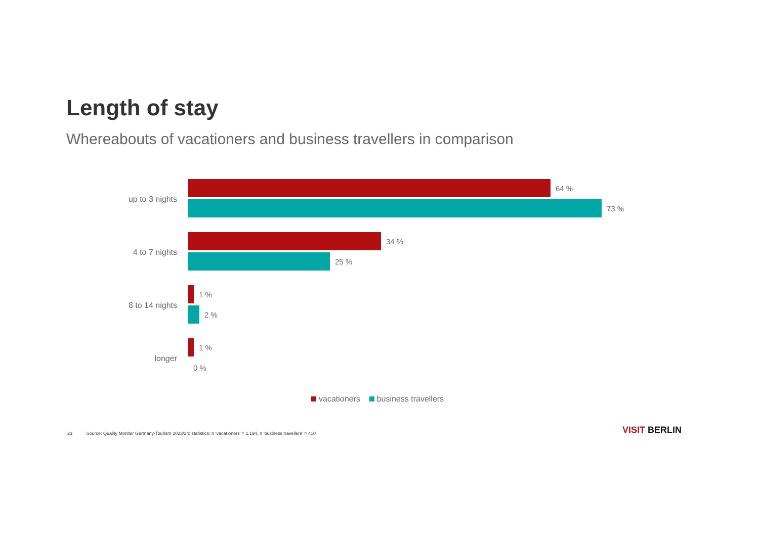Length of stay
Whereabouts of vacationers and business travellers in comparison
up to 3 nights
64 %
73 %
4 to 7 nights
34 %
25 %
8 to 14 nights
1 %
2 %
longer
1 %
0 %
vacationers business travellers
23 Source: Quality Monitor Germany-Tourism 2023/24; statistics: n ‘vacationers’ = 1,194, n ‘business travellers’ = 410
VISIT BERLIN